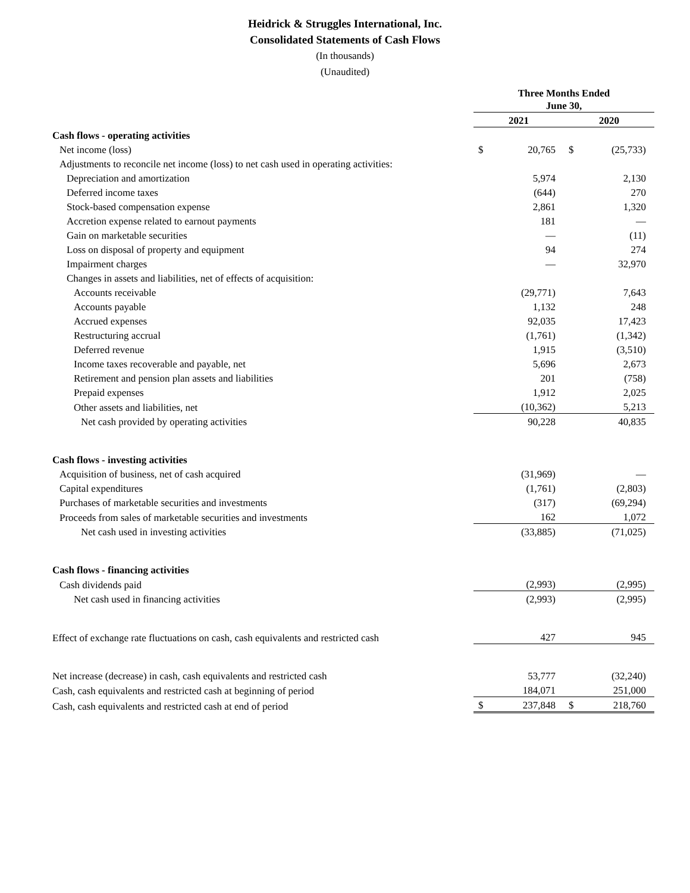Heidrick & Struggles International, Inc.
Consolidated Statements of Cash Flows
(In thousands)
(Unaudited)
| | Three Months Ended June 30, | | | |
| --- | --- | --- | --- | --- |
| | 2021 | | 2020 | |
| Cash flows - operating activities | | | | |
| Net income (loss) | $ | 20,765 | $ | (25,733) |
| Adjustments to reconcile net income (loss) to net cash used in operating activities: | | | | |
| Depreciation and amortization | | 5,974 | | 2,130 |
| Deferred income taxes | | (644) | | 270 |
| Stock-based compensation expense | | 2,861 | | 1,320 |
| Accretion expense related to earnout payments | | 181 | | — |
| Gain on marketable securities | | — | | (11) |
| Loss on disposal of property and equipment | | 94 | | 274 |
| Impairment charges | | — | | 32,970 |
| Changes in assets and liabilities, net of effects of acquisition: | | | | |
| Accounts receivable | | (29,771) | | 7,643 |
| Accounts payable | | 1,132 | | 248 |
| Accrued expenses | | 92,035 | | 17,423 |
| Restructuring accrual | | (1,761) | | (1,342) |
| Deferred revenue | | 1,915 | | (3,510) |
| Income taxes recoverable and payable, net | | 5,696 | | 2,673 |
| Retirement and pension plan assets and liabilities | | 201 | | (758) |
| Prepaid expenses | | 1,912 | | 2,025 |
| Other assets and liabilities, net | | (10,362) | | 5,213 |
| Net cash provided by operating activities | | 90,228 | | 40,835 |
| Cash flows - investing activities | | | | |
| Acquisition of business, net of cash acquired | | (31,969) | | — |
| Capital expenditures | | (1,761) | | (2,803) |
| Purchases of marketable securities and investments | | (317) | | (69,294) |
| Proceeds from sales of marketable securities and investments | | 162 | | 1,072 |
| Net cash used in investing activities | | (33,885) | | (71,025) |
| Cash flows - financing activities | | | | |
| Cash dividends paid | | (2,993) | | (2,995) |
| Net cash used in financing activities | | (2,993) | | (2,995) |
| Effect of exchange rate fluctuations on cash, cash equivalents and restricted cash | | 427 | | 945 |
| Net increase (decrease) in cash, cash equivalents and restricted cash | | 53,777 | | (32,240) |
| Cash, cash equivalents and restricted cash at beginning of period | | 184,071 | | 251,000 |
| Cash, cash equivalents and restricted cash at end of period | $ | 237,848 | $ | 218,760 |